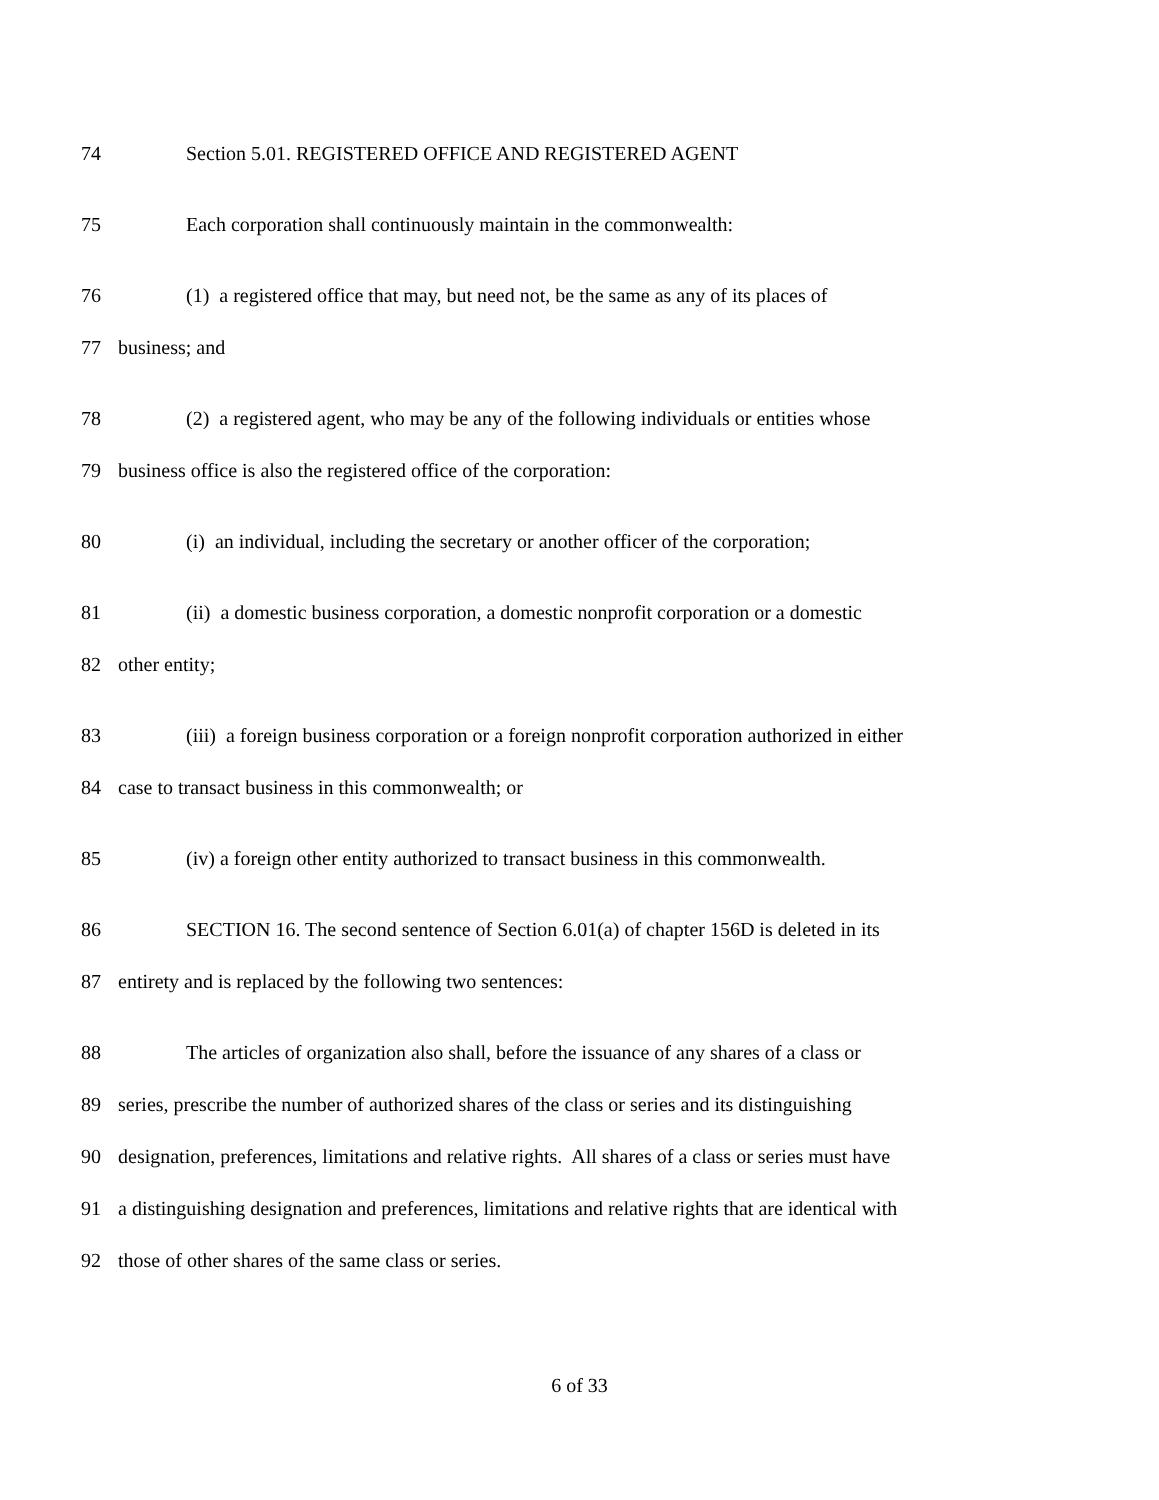74 Section 5.01. REGISTERED OFFICE AND REGISTERED AGENT
75 Each corporation shall continuously maintain in the commonwealth:
76 (1) a registered office that may, but need not, be the same as any of its places of
77 business; and
78 (2) a registered agent, who may be any of the following individuals or entities whose
79 business office is also the registered office of the corporation:
80 (i) an individual, including the secretary or another officer of the corporation;
81 (ii) a domestic business corporation, a domestic nonprofit corporation or a domestic
82 other entity;
83 (iii) a foreign business corporation or a foreign nonprofit corporation authorized in either
84 case to transact business in this commonwealth; or
85 (iv) a foreign other entity authorized to transact business in this commonwealth.
86 SECTION 16. The second sentence of Section 6.01(a) of chapter 156D is deleted in its
87 entirety and is replaced by the following two sentences:
88 The articles of organization also shall, before the issuance of any shares of a class or
89 series, prescribe the number of authorized shares of the class or series and its distinguishing
90 designation, preferences, limitations and relative rights. All shares of a class or series must have
91 a distinguishing designation and preferences, limitations and relative rights that are identical with
92 those of other shares of the same class or series.
6 of 33